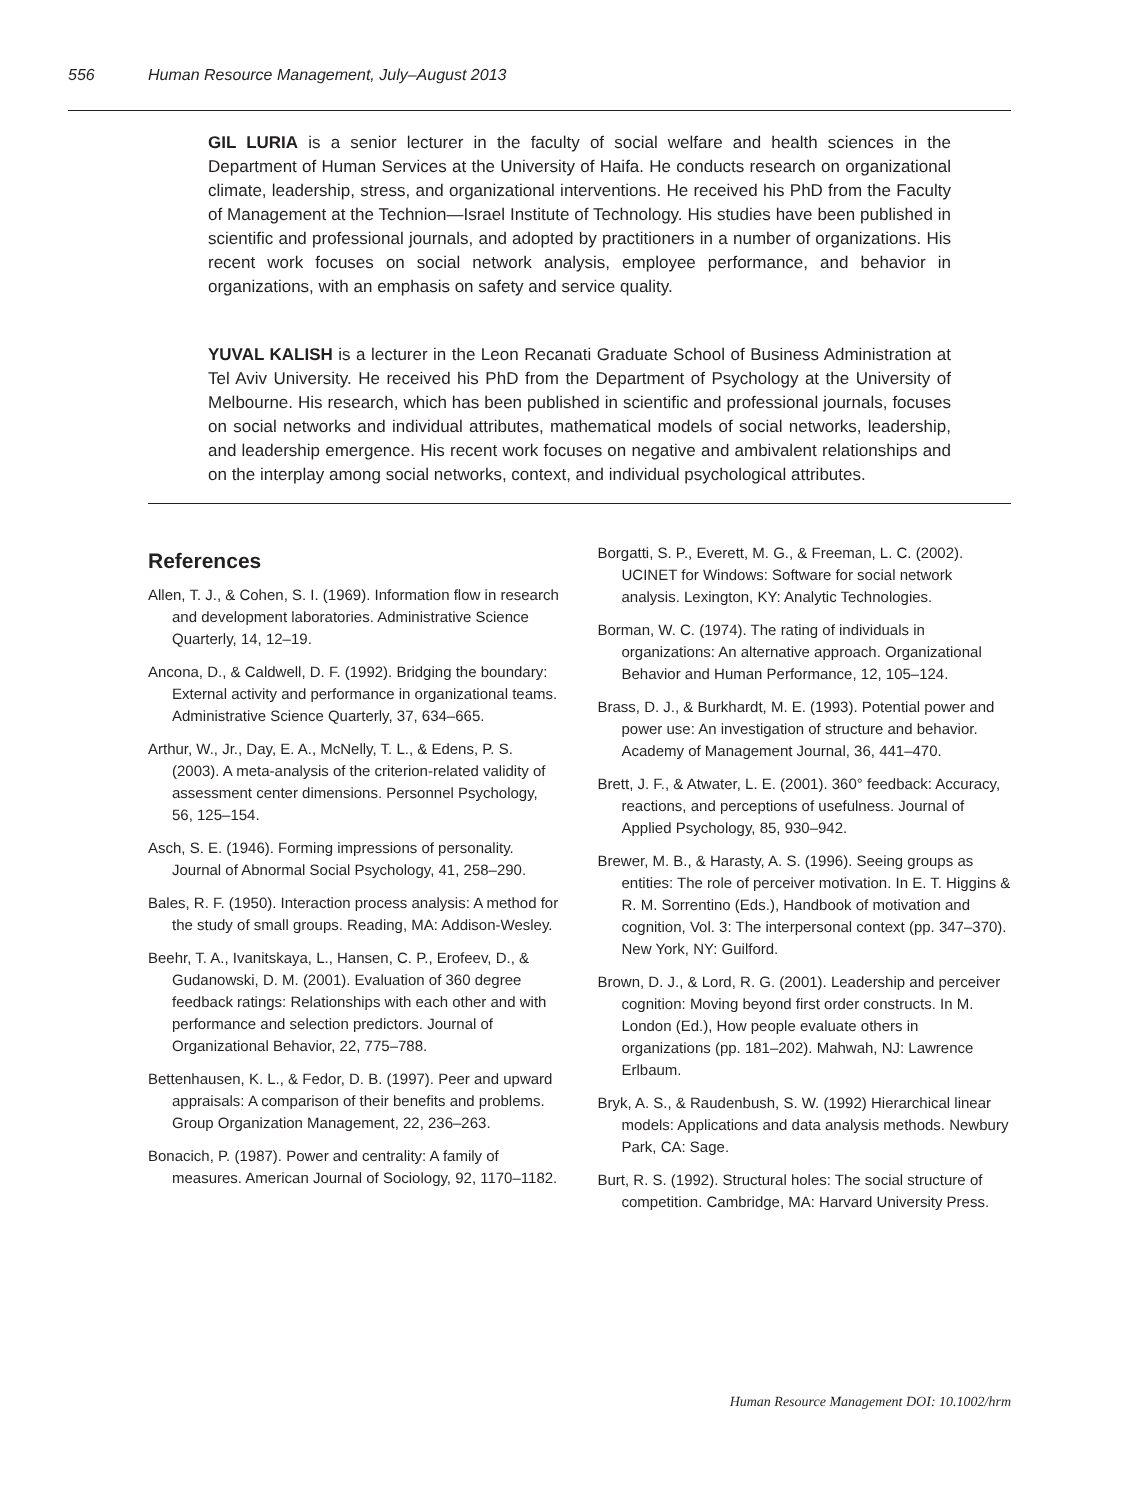556 Human Resource Management, July–August 2013
GIL LURIA is a senior lecturer in the faculty of social welfare and health sciences in the Department of Human Services at the University of Haifa. He conducts research on organizational climate, leadership, stress, and organizational interventions. He received his PhD from the Faculty of Management at the Technion—Israel Institute of Technology. His studies have been published in scientific and professional journals, and adopted by practitioners in a number of organizations. His recent work focuses on social network analysis, employee performance, and behavior in organizations, with an emphasis on safety and service quality.
YUVAL KALISH is a lecturer in the Leon Recanati Graduate School of Business Administration at Tel Aviv University. He received his PhD from the Department of Psychology at the University of Melbourne. His research, which has been published in scientific and professional journals, focuses on social networks and individual attributes, mathematical models of social networks, leadership, and leadership emergence. His recent work focuses on negative and ambivalent relationships and on the interplay among social networks, context, and individual psychological attributes.
References
Allen, T. J., & Cohen, S. I. (1969). Information flow in research and development laboratories. Administrative Science Quarterly, 14, 12–19.
Ancona, D., & Caldwell, D. F. (1992). Bridging the boundary: External activity and performance in organizational teams. Administrative Science Quarterly, 37, 634–665.
Arthur, W., Jr., Day, E. A., McNelly, T. L., & Edens, P. S. (2003). A meta-analysis of the criterion-related validity of assessment center dimensions. Personnel Psychology, 56, 125–154.
Asch, S. E. (1946). Forming impressions of personality. Journal of Abnormal Social Psychology, 41, 258–290.
Bales, R. F. (1950). Interaction process analysis: A method for the study of small groups. Reading, MA: Addison-Wesley.
Beehr, T. A., Ivanitskaya, L., Hansen, C. P., Erofeev, D., & Gudanowski, D. M. (2001). Evaluation of 360 degree feedback ratings: Relationships with each other and with performance and selection predictors. Journal of Organizational Behavior, 22, 775–788.
Bettenhausen, K. L., & Fedor, D. B. (1997). Peer and upward appraisals: A comparison of their benefits and problems. Group Organization Management, 22, 236–263.
Bonacich, P. (1987). Power and centrality: A family of measures. American Journal of Sociology, 92, 1170–1182.
Borgatti, S. P., Everett, M. G., & Freeman, L. C. (2002). UCINET for Windows: Software for social network analysis. Lexington, KY: Analytic Technologies.
Borman, W. C. (1974). The rating of individuals in organizations: An alternative approach. Organizational Behavior and Human Performance, 12, 105–124.
Brass, D. J., & Burkhardt, M. E. (1993). Potential power and power use: An investigation of structure and behavior. Academy of Management Journal, 36, 441–470.
Brett, J. F., & Atwater, L. E. (2001). 360° feedback: Accuracy, reactions, and perceptions of usefulness. Journal of Applied Psychology, 85, 930–942.
Brewer, M. B., & Harasty, A. S. (1996). Seeing groups as entities: The role of perceiver motivation. In E. T. Higgins & R. M. Sorrentino (Eds.), Handbook of motivation and cognition, Vol. 3: The interpersonal context (pp. 347–370). New York, NY: Guilford.
Brown, D. J., & Lord, R. G. (2001). Leadership and perceiver cognition: Moving beyond first order constructs. In M. London (Ed.), How people evaluate others in organizations (pp. 181–202). Mahwah, NJ: Lawrence Erlbaum.
Bryk, A. S., & Raudenbush, S. W. (1992) Hierarchical linear models: Applications and data analysis methods. Newbury Park, CA: Sage.
Burt, R. S. (1992). Structural holes: The social structure of competition. Cambridge, MA: Harvard University Press.
Human Resource Management DOI: 10.1002/hrm